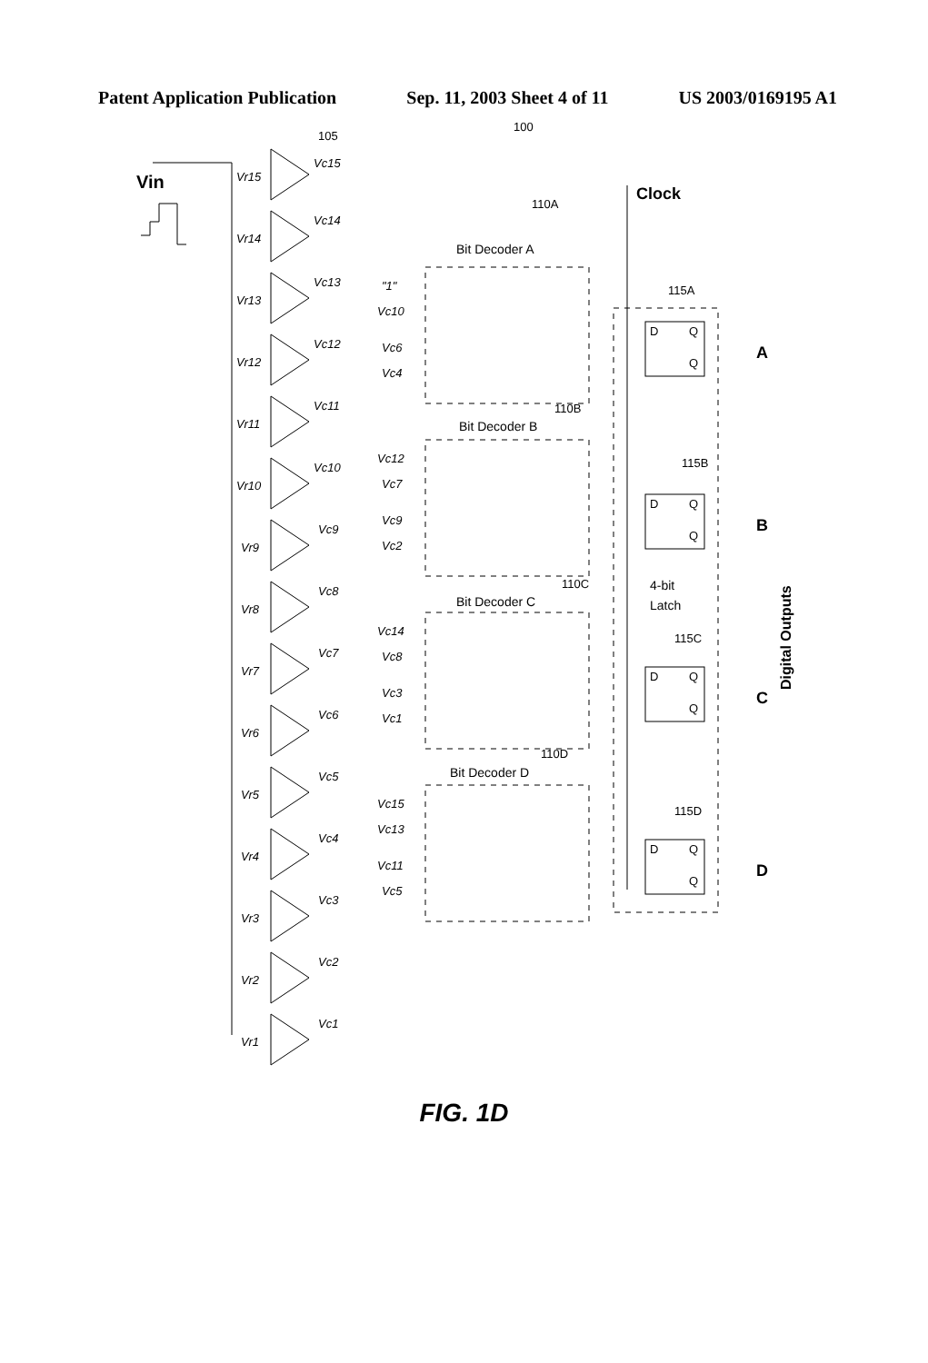Patent Application Publication Sep. 11, 2003 Sheet 4 of 11 US 2003/0169195 A1
105
100
Vin
Vc15
Vr15
Vc14
Vr14
Vc13
Vr13
Vc12
Vr12
Vc11
Vr11
Vc10
Vr10
Vc9
Vr9
Vc8
Vr8
Vc7
Vr7
Vc6
Vr6
Vc5
Vr5
Vc4
Vr4
Vc3
Vr3
Vc2
Vr2
Vc1
Vr1
"1"
Vc10
Vc6
Vc4
Vc12
Vc7
Vc9
Vc2
Vc14
Vc8
Vc3
Vc1
Vc15
Vc13
Vc11
Vc5
Clock
110A
Bit Decoder A
110B
Bit Decoder B
110C
Bit Decoder C
110D
Bit Decoder D
115A
115B
115C
115D
D
Q
Q
D
Q
Q
D
Q
Q
D
Q
Q
4-bit
Latch
A
B
C
D
Digital Outputs
FIG. 1D